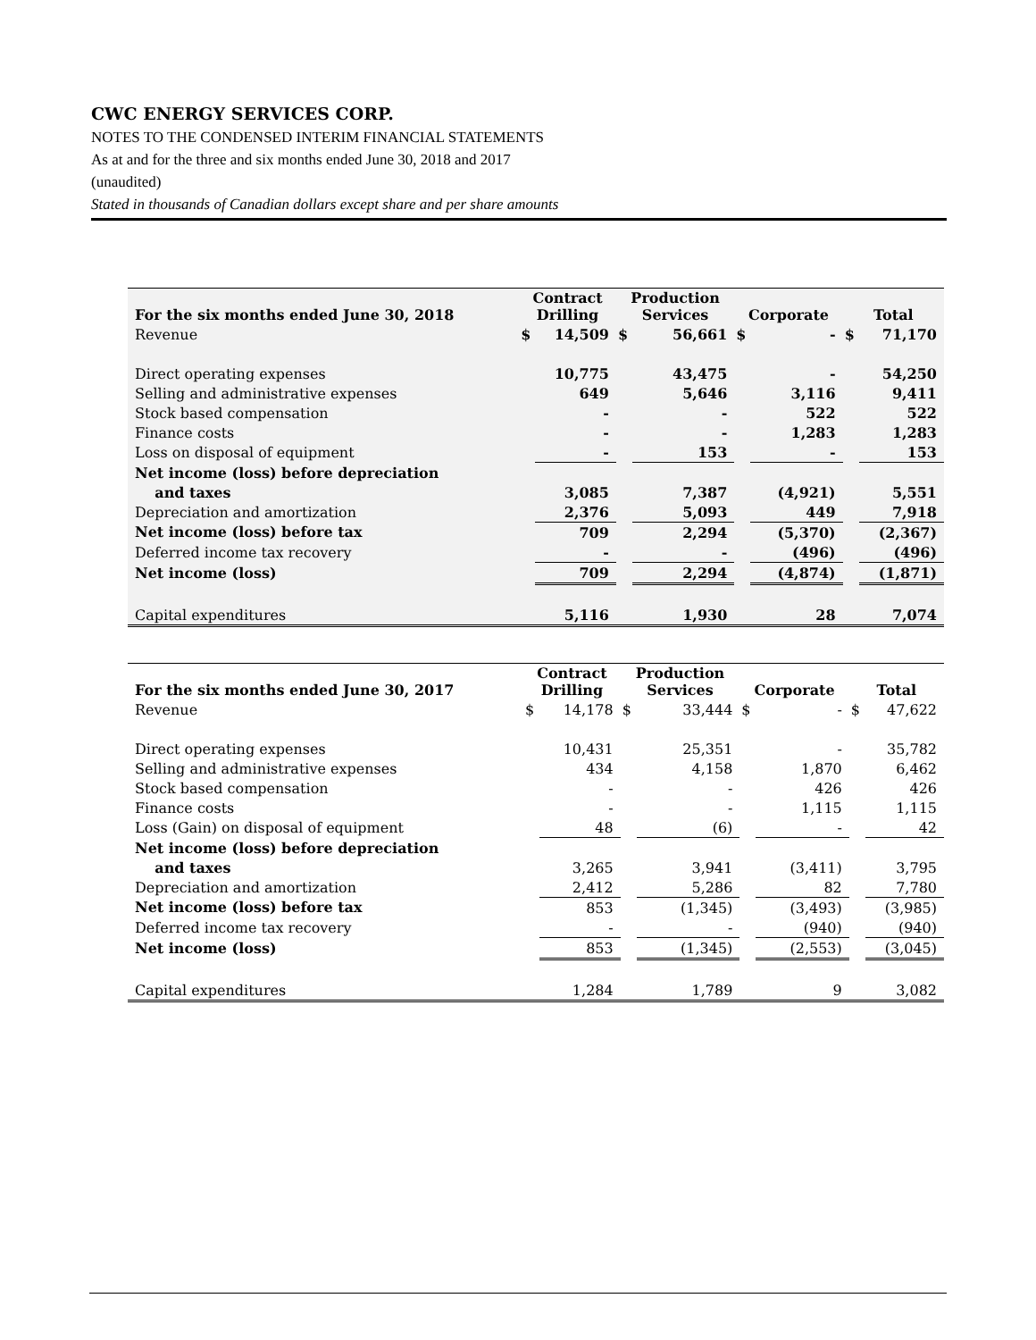CWC ENERGY SERVICES CORP.
NOTES TO THE CONDENSED INTERIM FINANCIAL STATEMENTS
As at and for the three and six months ended June 30, 2018 and 2017
(unaudited)
Stated in thousands of Canadian dollars except share and per share amounts
| For the six months ended June 30, 2018 | Contract Drilling | | Production Services | | Corporate | | Total | |
| --- | --- | --- | --- | --- | --- | --- | --- | --- |
| Revenue | $ | 14,509 | $ | 56,661 | $ | - | $ | 71,170 |
| Direct operating expenses | | 10,775 | | 43,475 | | - | | 54,250 |
| Selling and administrative expenses | | 649 | | 5,646 | | 3,116 | | 9,411 |
| Stock based compensation | | - | | - | | 522 | | 522 |
| Finance costs | | - | | - | | 1,283 | | 1,283 |
| Loss on disposal of equipment | | - | | 153 | | - | | 153 |
| Net income (loss) before depreciation | | | | | | | | |
| and taxes | | 3,085 | | 7,387 | | (4,921) | | 5,551 |
| Depreciation and amortization | | 2,376 | | 5,093 | | 449 | | 7,918 |
| Net income (loss) before tax | | 709 | | 2,294 | | (5,370) | | (2,367) |
| Deferred income tax recovery | | - | | - | | (496) | | (496) |
| Net income (loss) | | 709 | | 2,294 | | (4,874) | | (1,871) |
| Capital expenditures | | 5,116 | | 1,930 | | 28 | | 7,074 |
| For the six months ended June 30, 2017 | Contract Drilling | | Production Services | | Corporate | | Total | |
| --- | --- | --- | --- | --- | --- | --- | --- | --- |
| Revenue | $ | 14,178 | $ | 33,444 | $ | - | $ | 47,622 |
| Direct operating expenses | | 10,431 | | 25,351 | | - | | 35,782 |
| Selling and administrative expenses | | 434 | | 4,158 | | 1,870 | | 6,462 |
| Stock based compensation | | - | | - | | 426 | | 426 |
| Finance costs | | - | | - | | 1,115 | | 1,115 |
| Loss (Gain) on disposal of equipment | | 48 | | (6) | | - | | 42 |
| Net income (loss) before depreciation | | | | | | | | |
| and taxes | | 3,265 | | 3,941 | | (3,411) | | 3,795 |
| Depreciation and amortization | | 2,412 | | 5,286 | | 82 | | 7,780 |
| Net income (loss) before tax | | 853 | | (1,345) | | (3,493) | | (3,985) |
| Deferred income tax recovery | | - | | - | | (940) | | (940) |
| Net income (loss) | | 853 | | (1,345) | | (2,553) | | (3,045) |
| Capital expenditures | | 1,284 | | 1,789 | | 9 | | 3,082 |